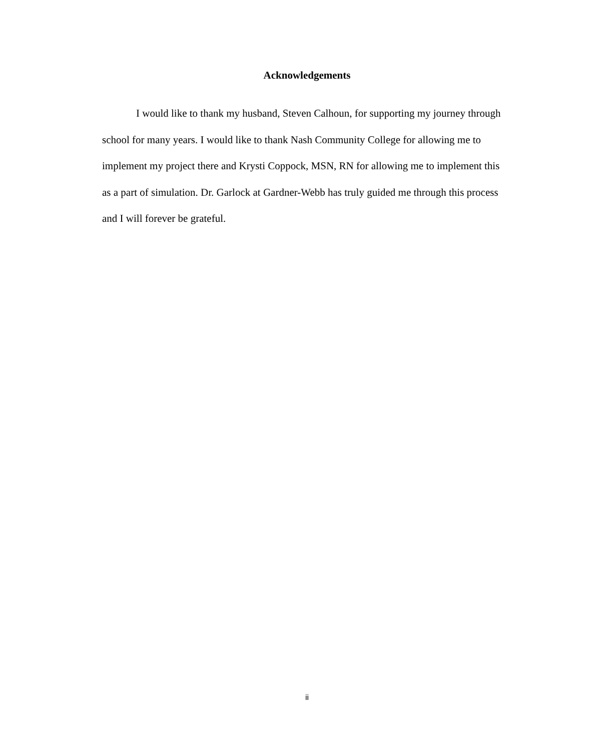Acknowledgements
I would like to thank my husband, Steven Calhoun, for supporting my journey through school for many years. I would like to thank Nash Community College for allowing me to implement my project there and Krysti Coppock, MSN, RN for allowing me to implement this as a part of simulation. Dr. Garlock at Gardner-Webb has truly guided me through this process and I will forever be grateful.
ii